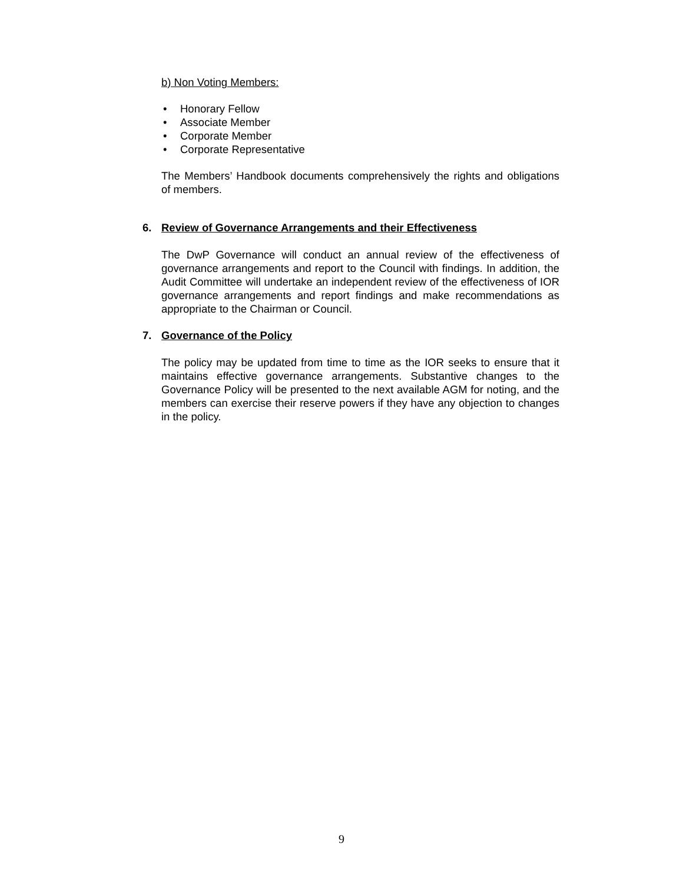b) Non Voting Members:
• Honorary Fellow
• Associate Member
• Corporate Member
• Corporate Representative
The Members’ Handbook documents comprehensively the rights and obligations of members.
6. Review of Governance Arrangements and their Effectiveness
The DwP Governance will conduct an annual review of the effectiveness of governance arrangements and report to the Council with findings. In addition, the Audit Committee will undertake an independent review of the effectiveness of IOR governance arrangements and report findings and make recommendations as appropriate to the Chairman or Council.
7. Governance of the Policy
The policy may be updated from time to time as the IOR seeks to ensure that it maintains effective governance arrangements. Substantive changes to the Governance Policy will be presented to the next available AGM for noting, and the members can exercise their reserve powers if they have any objection to changes in the policy.
9